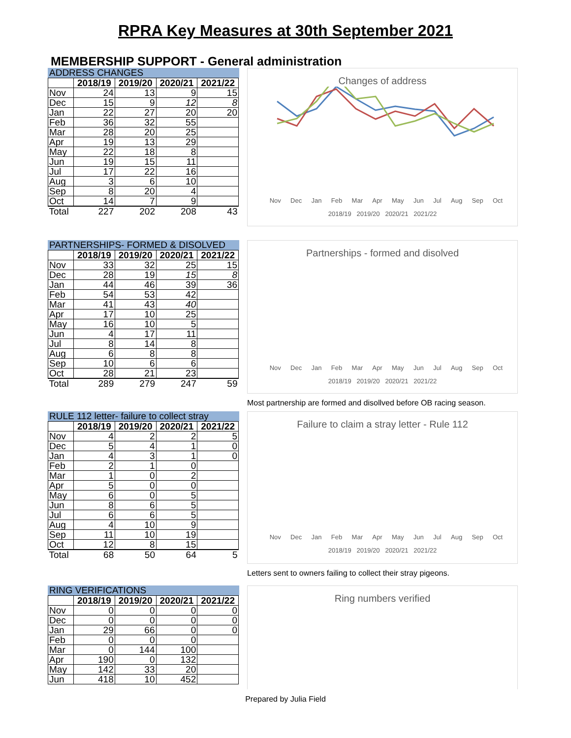RPRA Key Measures at 30th September 2021
MEMBERSHIP SUPPORT - General administration
ADDRESS CHANGES
| | 2018/19 | 2019/20 | 2020/21 | 2021/22 |
| --- | --- | --- | --- | --- |
| Nov | 24 | 13 | 9 | 15 |
| Dec | 15 | 9 | 12 | 8 |
| Jan | 22 | 27 | 20 | 20 |
| Feb | 36 | 32 | 55 | |
| Mar | 28 | 20 | 25 | |
| Apr | 19 | 13 | 29 | |
| May | 22 | 18 | 8 | |
| Jun | 19 | 15 | 11 | |
| Jul | 17 | 22 | 16 | |
| Aug | 3 | 6 | 10 | |
| Sep | 8 | 20 | 4 | |
| Oct | 14 | 7 | 9 | |
| Total | 227 | 202 | 208 | 43 |
Changes of address
Nov Dec Jan Feb Mar Apr May Jun Jul Aug Sep Oct
2018/19 2019/20 2020/21 2021/22
PARTNERSHIPS- FORMED & DISOLVED
| | 2018/19 | 2019/20 | 2020/21 | 2021/22 |
| --- | --- | --- | --- | --- |
| Nov | 33 | 32 | 25 | 15 |
| Dec | 28 | 19 | 15 | 8 |
| Jan | 44 | 46 | 39 | 36 |
| Feb | 54 | 53 | 42 | |
| Mar | 41 | 43 | 40 | |
| Apr | 17 | 10 | 25 | |
| May | 16 | 10 | 5 | |
| Jun | 4 | 17 | 11 | |
| Jul | 8 | 14 | 8 | |
| Aug | 6 | 8 | 8 | |
| Sep | 10 | 6 | 6 | |
| Oct | 28 | 21 | 23 | |
| Total | 289 | 279 | 247 | 59 |
Partnerships - formed and disolved
Nov Dec Jan Feb Mar Apr May Jun Jul Aug Sep Oct
2018/19 2019/20 2020/21 2021/22
Most partnership are formed and disollved before OB racing season.
RULE 112 letter- failure to collect stray
| | 2018/19 | 2019/20 | 2020/21 | 2021/22 |
| --- | --- | --- | --- | --- |
| Nov | 4 | 2 | 2 | 5 |
| Dec | 5 | 4 | 1 | 0 |
| Jan | 4 | 3 | 1 | 0 |
| Feb | 2 | 1 | 0 | |
| Mar | 1 | 0 | 2 | |
| Apr | 5 | 0 | 0 | |
| May | 6 | 0 | 5 | |
| Jun | 8 | 6 | 5 | |
| Jul | 6 | 6 | 5 | |
| Aug | 4 | 10 | 9 | |
| Sep | 11 | 10 | 19 | |
| Oct | 12 | 8 | 15 | |
| Total | 68 | 50 | 64 | 5 |
Failure to claim a stray letter - Rule 112
Nov Dec Jan Feb Mar Apr May Jun Jul Aug Sep Oct
2018/19 2019/20 2020/21 2021/22
Letters sent to owners failing to collect their stray pigeons.
RING VERIFICATIONS
| | 2018/19 | 2019/20 | 2020/21 | 2021/22 |
| --- | --- | --- | --- | --- |
| Nov | 0 | 0 | 0 | 0 |
| Dec | 0 | 0 | 0 | 0 |
| Jan | 29 | 66 | 0 | 0 |
| Feb | 0 | 0 | 0 | |
| Mar | 0 | 144 | 100 | |
| Apr | 190 | 0 | 132 | |
| May | 142 | 33 | 20 | |
| Jun | 418 | 10 | 452 | |
Ring numbers verified
Prepared by Julia Field